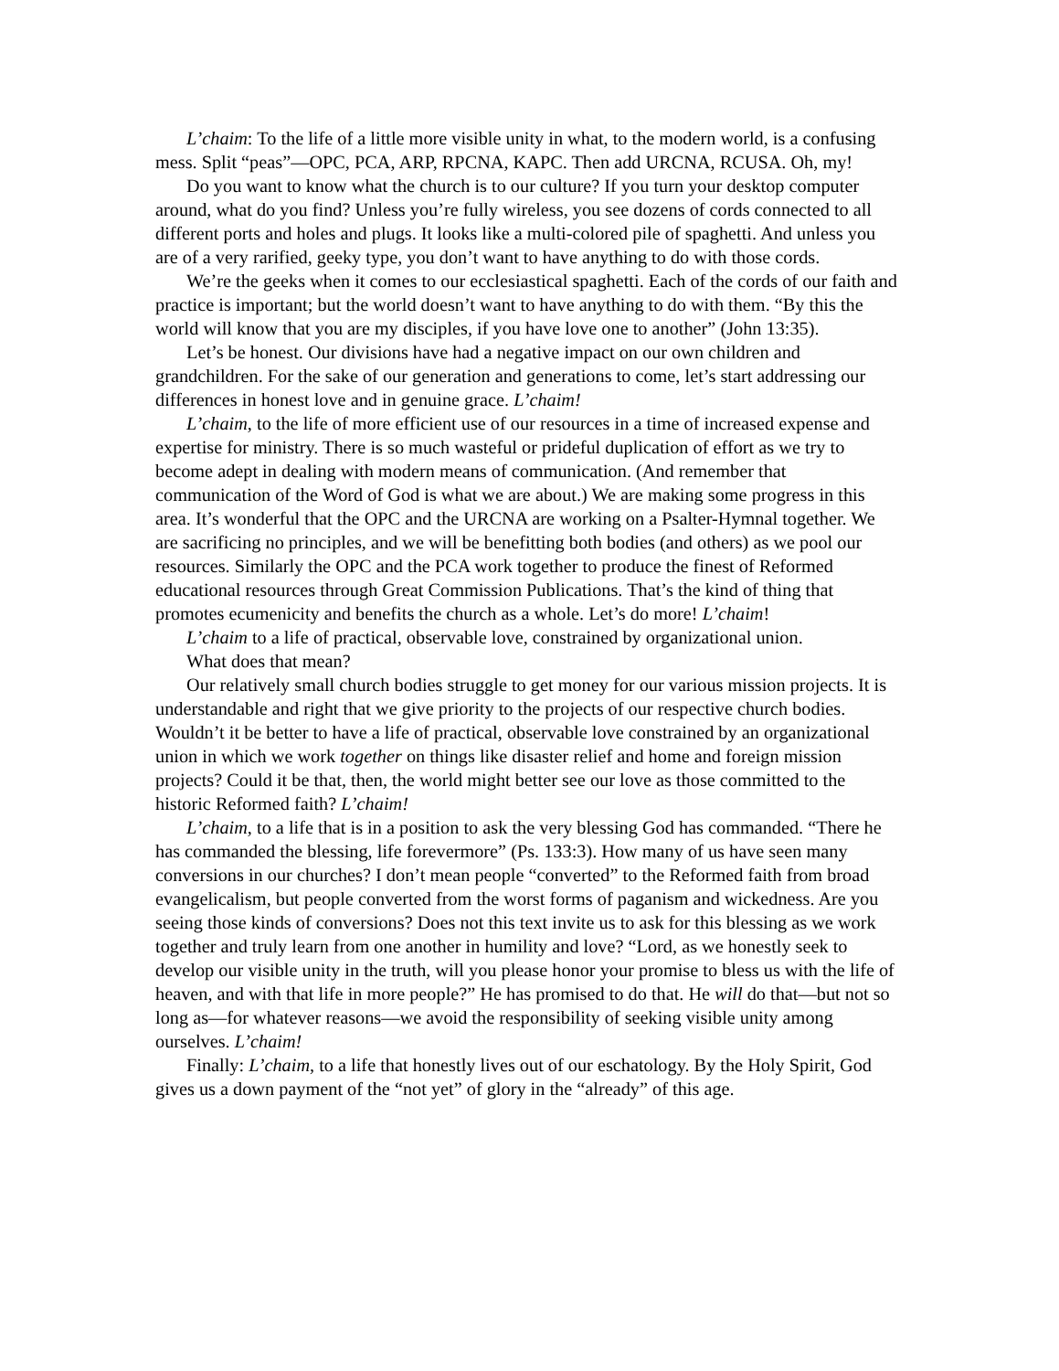L’chaim: To the life of a little more visible unity in what, to the modern world, is a confusing mess. Split “peas”—OPC, PCA, ARP, RPCNA, KAPC. Then add URCNA, RCUSA. Oh, my!
Do you want to know what the church is to our culture? If you turn your desktop computer around, what do you find? Unless you’re fully wireless, you see dozens of cords connected to all different ports and holes and plugs. It looks like a multi-colored pile of spaghetti. And unless you are of a very rarified, geeky type, you don’t want to have anything to do with those cords.
We’re the geeks when it comes to our ecclesiastical spaghetti. Each of the cords of our faith and practice is important; but the world doesn’t want to have anything to do with them. “By this the world will know that you are my disciples, if you have love one to another” (John 13:35).
Let’s be honest. Our divisions have had a negative impact on our own children and grandchildren. For the sake of our generation and generations to come, let’s start addressing our differences in honest love and in genuine grace. L’chaim!
L’chaim, to the life of more efficient use of our resources in a time of increased expense and expertise for ministry. There is so much wasteful or prideful duplication of effort as we try to become adept in dealing with modern means of communication. (And remember that communication of the Word of God is what we are about.) We are making some progress in this area. It’s wonderful that the OPC and the URCNA are working on a Psalter-Hymnal together. We are sacrificing no principles, and we will be benefitting both bodies (and others) as we pool our resources. Similarly the OPC and the PCA work together to produce the finest of Reformed educational resources through Great Commission Publications. That’s the kind of thing that promotes ecumenicity and benefits the church as a whole. Let’s do more! L’chaim!
L’chaim to a life of practical, observable love, constrained by organizational union.
What does that mean?
Our relatively small church bodies struggle to get money for our various mission projects. It is understandable and right that we give priority to the projects of our respective church bodies. Wouldn’t it be better to have a life of practical, observable love constrained by an organizational union in which we work together on things like disaster relief and home and foreign mission projects? Could it be that, then, the world might better see our love as those committed to the historic Reformed faith? L’chaim!
L’chaim, to a life that is in a position to ask the very blessing God has commanded. “There he has commanded the blessing, life forevermore” (Ps. 133:3). How many of us have seen many conversions in our churches? I don’t mean people “converted” to the Reformed faith from broad evangelicalism, but people converted from the worst forms of paganism and wickedness. Are you seeing those kinds of conversions? Does not this text invite us to ask for this blessing as we work together and truly learn from one another in humility and love? “Lord, as we honestly seek to develop our visible unity in the truth, will you please honor your promise to bless us with the life of heaven, and with that life in more people?” He has promised to do that. He will do that—but not so long as—for whatever reasons—we avoid the responsibility of seeking visible unity among ourselves. L’chaim!
Finally: L’chaim, to a life that honestly lives out of our eschatology. By the Holy Spirit, God gives us a down payment of the “not yet” of glory in the “already” of this age.